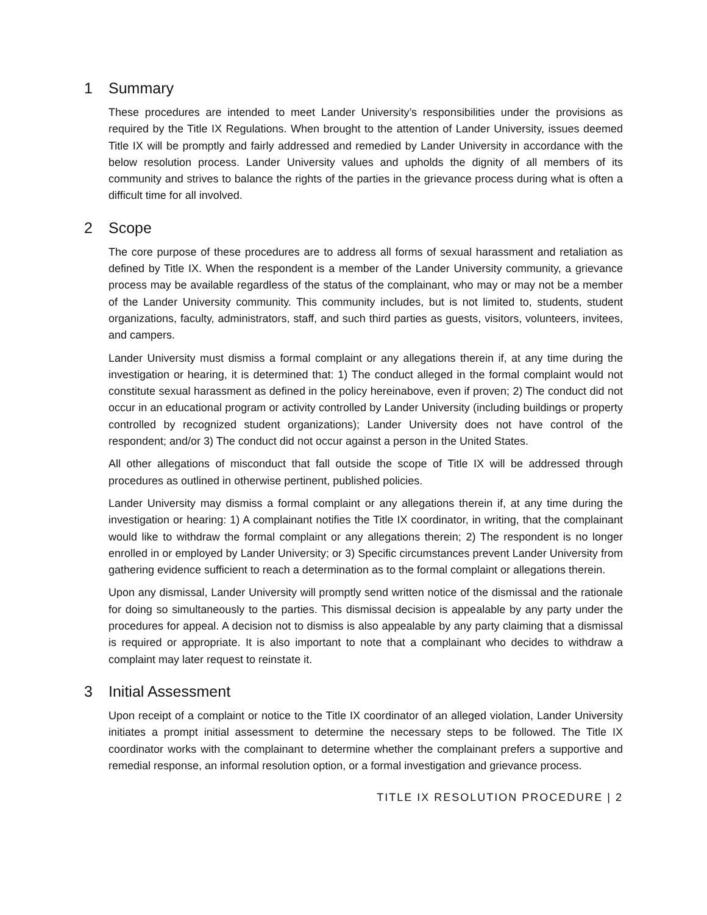1 Summary
These procedures are intended to meet Lander University’s responsibilities under the provisions as required by the Title IX Regulations. When brought to the attention of Lander University, issues deemed Title IX will be promptly and fairly addressed and remedied by Lander University in accordance with the below resolution process. Lander University values and upholds the dignity of all members of its community and strives to balance the rights of the parties in the grievance process during what is often a difficult time for all involved.
2 Scope
The core purpose of these procedures are to address all forms of sexual harassment and retaliation as defined by Title IX. When the respondent is a member of the Lander University community, a grievance process may be available regardless of the status of the complainant, who may or may not be a member of the Lander University community. This community includes, but is not limited to, students, student organizations, faculty, administrators, staff, and such third parties as guests, visitors, volunteers, invitees, and campers.
Lander University must dismiss a formal complaint or any allegations therein if, at any time during the investigation or hearing, it is determined that: 1) The conduct alleged in the formal complaint would not constitute sexual harassment as defined in the policy hereinabove, even if proven; 2) The conduct did not occur in an educational program or activity controlled by Lander University (including buildings or property controlled by recognized student organizations); Lander University does not have control of the respondent; and/or 3) The conduct did not occur against a person in the United States.
All other allegations of misconduct that fall outside the scope of Title IX will be addressed through procedures as outlined in otherwise pertinent, published policies.
Lander University may dismiss a formal complaint or any allegations therein if, at any time during the investigation or hearing: 1) A complainant notifies the Title IX coordinator, in writing, that the complainant would like to withdraw the formal complaint or any allegations therein; 2) The respondent is no longer enrolled in or employed by Lander University; or 3) Specific circumstances prevent Lander University from gathering evidence sufficient to reach a determination as to the formal complaint or allegations therein.
Upon any dismissal, Lander University will promptly send written notice of the dismissal and the rationale for doing so simultaneously to the parties. This dismissal decision is appealable by any party under the procedures for appeal. A decision not to dismiss is also appealable by any party claiming that a dismissal is required or appropriate. It is also important to note that a complainant who decides to withdraw a complaint may later request to reinstate it.
3 Initial Assessment
Upon receipt of a complaint or notice to the Title IX coordinator of an alleged violation, Lander University initiates a prompt initial assessment to determine the necessary steps to be followed. The Title IX coordinator works with the complainant to determine whether the complainant prefers a supportive and remedial response, an informal resolution option, or a formal investigation and grievance process.
TITLE IX RESOLUTION PROCEDURE | 2